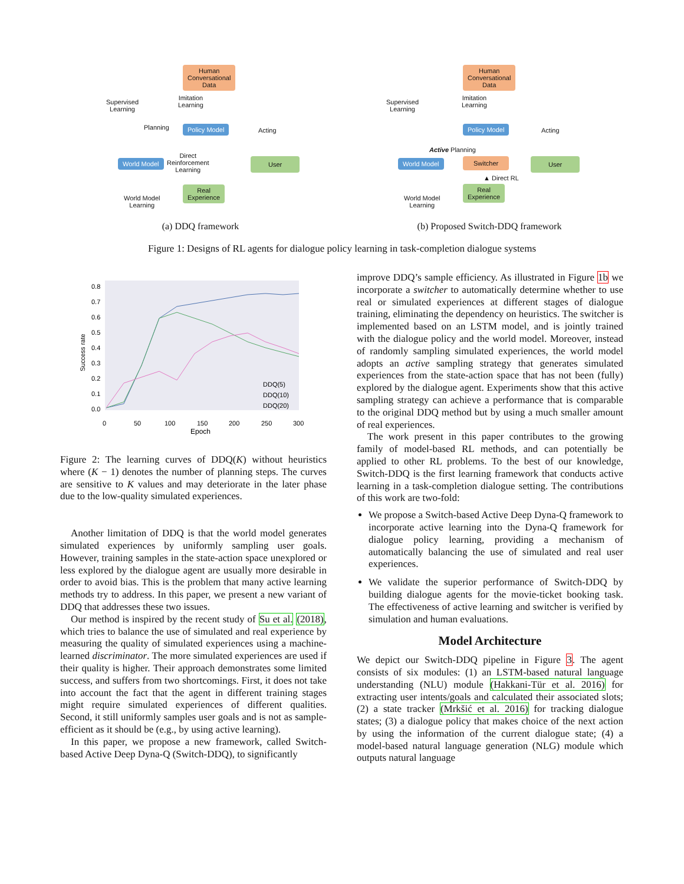Human
Conversational
Data
Supervised
Learning
Imitation
Learning
Planning Policy Model Acting
Direct
Reinforcement
Learning
World Model User
Real
Experience
World Model
Learning
(a) DDQ framework
Human
Conversational
Data
Supervised
Learning
Imitation
Learning
Policy Model Acting
Active Planning
World Model Switcher User
▲ Direct RL
Real
Experience
World Model
Learning
(b) Proposed Switch-DDQ framework
Figure 1: Designs of RL agents for dialogue policy learning in task-completion dialogue systems
0.8
0.7
0.6
0.5
0.4
0.3
0.2
0.1
0.0
Success rate
0
50
100
150
200
250
300
Epoch
DDQ(5)
DDQ(10)
DDQ(20)
Figure 2: The learning curves of DDQ(K) without heuristics where (K − 1) denotes the number of planning steps. The curves are sensitive to K values and may deteriorate in the later phase due to the low-quality simulated experiences.
Another limitation of DDQ is that the world model generates simulated experiences by uniformly sampling user goals. However, training samples in the state-action space unexplored or less explored by the dialogue agent are usually more desirable in order to avoid bias. This is the problem that many active learning methods try to address. In this paper, we present a new variant of DDQ that addresses these two issues.
Our method is inspired by the recent study of Su et al. (2018), which tries to balance the use of simulated and real experience by measuring the quality of simulated experiences using a machine-learned discriminator. The more simulated experiences are used if their quality is higher. Their approach demonstrates some limited success, and suffers from two shortcomings. First, it does not take into account the fact that the agent in different training stages might require simulated experiences of different qualities. Second, it still uniformly samples user goals and is not as sample-efficient as it should be (e.g., by using active learning).
In this paper, we propose a new framework, called Switch-based Active Deep Dyna-Q (Switch-DDQ), to significantly
improve DDQ’s sample efficiency. As illustrated in Figure 1b we incorporate a switcher to automatically determine whether to use real or simulated experiences at different stages of dialogue training, eliminating the dependency on heuristics. The switcher is implemented based on an LSTM model, and is jointly trained with the dialogue policy and the world model. Moreover, instead of randomly sampling simulated experiences, the world model adopts an active sampling strategy that generates simulated experiences from the state-action space that has not been (fully) explored by the dialogue agent. Experiments show that this active sampling strategy can achieve a performance that is comparable to the original DDQ method but by using a much smaller amount of real experiences.
The work present in this paper contributes to the growing family of model-based RL methods, and can potentially be applied to other RL problems. To the best of our knowledge, Switch-DDQ is the first learning framework that conducts active learning in a task-completion dialogue setting. The contributions of this work are two-fold:
We propose a Switch-based Active Deep Dyna-Q framework to incorporate active learning into the Dyna-Q framework for dialogue policy learning, providing a mechanism of automatically balancing the use of simulated and real user experiences.
We validate the superior performance of Switch-DDQ by building dialogue agents for the movie-ticket booking task. The effectiveness of active learning and switcher is verified by simulation and human evaluations.
Model Architecture
We depict our Switch-DDQ pipeline in Figure 3. The agent consists of six modules: (1) an LSTM-based natural language understanding (NLU) module (Hakkani-Tür et al. 2016) for extracting user intents/goals and calculated their associated slots; (2) a state tracker (Mrkšić et al. 2016) for tracking dialogue states; (3) a dialogue policy that makes choice of the next action by using the information of the current dialogue state; (4) a model-based natural language generation (NLG) module which outputs natural language